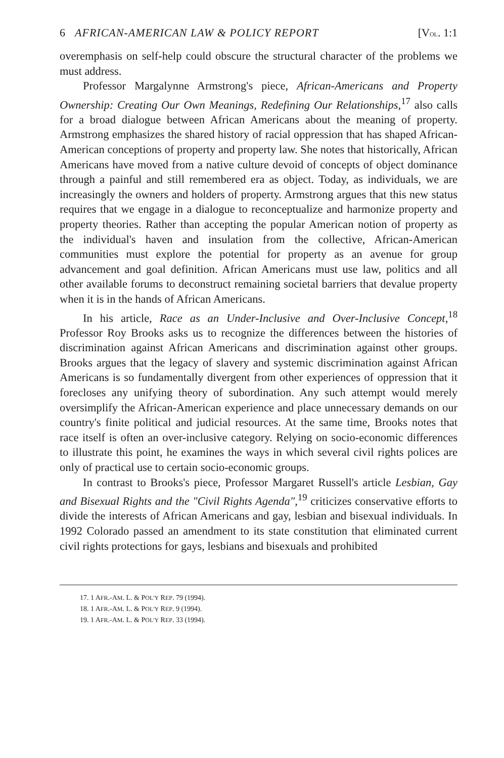6 AFRICAN-AMERICAN LAW & POLICY REPORT [VOL. 1:1
overemphasis on self-help could obscure the structural character of the problems we must address.
Professor Margalynne Armstrong's piece, African-Americans and Property Ownership: Creating Our Own Meanings, Redefining Our Relationships,<sup>17</sup> also calls for a broad dialogue between African Americans about the meaning of property. Armstrong emphasizes the shared history of racial oppression that has shaped African-American conceptions of property and property law. She notes that historically, African Americans have moved from a native culture devoid of concepts of object dominance through a painful and still remembered era as object. Today, as individuals, we are increasingly the owners and holders of property. Armstrong argues that this new status requires that we engage in a dialogue to reconceptualize and harmonize property and property theories. Rather than accepting the popular American notion of property as the individual's haven and insulation from the collective, African-American communities must explore the potential for property as an avenue for group advancement and goal definition. African Americans must use law, politics and all other available forums to deconstruct remaining societal barriers that devalue property when it is in the hands of African Americans.
In his article, Race as an Under-Inclusive and Over-Inclusive Concept,<sup>18</sup> Professor Roy Brooks asks us to recognize the differences between the histories of discrimination against African Americans and discrimination against other groups. Brooks argues that the legacy of slavery and systemic discrimination against African Americans is so fundamentally divergent from other experiences of oppression that it forecloses any unifying theory of subordination. Any such attempt would merely oversimplify the African-American experience and place unnecessary demands on our country's finite political and judicial resources. At the same time, Brooks notes that race itself is often an over-inclusive category. Relying on socio-economic differences to illustrate this point, he examines the ways in which several civil rights polices are only of practical use to certain socio-economic groups.
In contrast to Brooks's piece, Professor Margaret Russell's article Lesbian, Gay and Bisexual Rights and the "Civil Rights Agenda",<sup>19</sup> criticizes conservative efforts to divide the interests of African Americans and gay, lesbian and bisexual individuals. In 1992 Colorado passed an amendment to its state constitution that eliminated current civil rights protections for gays, lesbians and bisexuals and prohibited
17. 1 AFR.-AM. L. & POL'Y REP. 79 (1994).
18. 1 AFR.-AM. L. & POL'Y REP. 9 (1994).
19. 1 AFR.-AM. L. & POL'Y REP. 33 (1994).